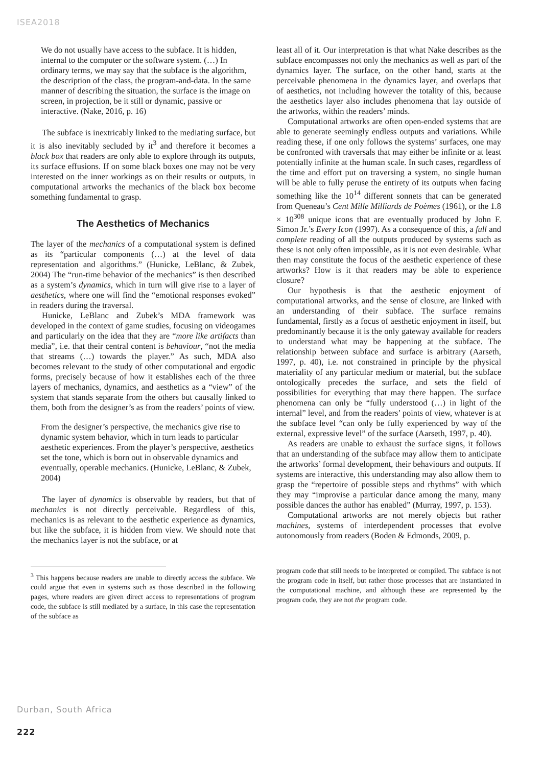ISEA2018
We do not usually have access to the subface. It is hidden, internal to the computer or the software system. (…) In ordinary terms, we may say that the subface is the algorithm, the description of the class, the program-and-data. In the same manner of describing the situation, the surface is the image on screen, in projection, be it still or dynamic, passive or interactive. (Nake, 2016, p. 16)
The subface is inextricably linked to the mediating surface, but it is also inevitably secluded by it<sup>3</sup> and therefore it becomes a black box that readers are only able to explore through its outputs, its surface effusions. If on some black boxes one may not be very interested on the inner workings as on their results or outputs, in computational artworks the mechanics of the black box become something fundamental to grasp.
The Aesthetics of Mechanics
The layer of the mechanics of a computational system is defined as its “particular components (…) at the level of data representation and algorithms.” (Hunicke, LeBlanc, & Zubek, 2004) The “run-time behavior of the mechanics” is then described as a system’s dynamics, which in turn will give rise to a layer of aesthetics, where one will find the “emotional responses evoked” in readers during the traversal.
Hunicke, LeBlanc and Zubek’s MDA framework was developed in the context of game studies, focusing on videogames and particularly on the idea that they are “more like artifacts than media”, i.e. that their central content is behaviour, “not the media that streams (…) towards the player.” As such, MDA also becomes relevant to the study of other computational and ergodic forms, precisely because of how it establishes each of the three layers of mechanics, dynamics, and aesthetics as a “view” of the system that stands separate from the others but causally linked to them, both from the designer’s as from the readers’ points of view.
From the designer’s perspective, the mechanics give rise to dynamic system behavior, which in turn leads to particular aesthetic experiences. From the player’s perspective, aesthetics set the tone, which is born out in observable dynamics and eventually, operable mechanics. (Hunicke, LeBlanc, & Zubek, 2004)
The layer of dynamics is observable by readers, but that of mechanics is not directly perceivable. Regardless of this, mechanics is as relevant to the aesthetic experience as dynamics, but like the subface, it is hidden from view. We should note that the mechanics layer is not the subface, or at
<sup>3</sup> This happens because readers are unable to directly access the subface. We could argue that even in systems such as those described in the following pages, where readers are given direct access to representations of program code, the subface is still mediated by a surface, in this case the representation of the subface as
least all of it. Our interpretation is that what Nake describes as the subface encompasses not only the mechanics as well as part of the dynamics layer. The surface, on the other hand, starts at the perceivable phenomena in the dynamics layer, and overlaps that of aesthetics, not including however the totality of this, because the aesthetics layer also includes phenomena that lay outside of the artworks, within the readers’ minds.
Computational artworks are often open-ended systems that are able to generate seemingly endless outputs and variations. While reading these, if one only follows the systems’ surfaces, one may be confronted with traversals that may either be infinite or at least potentially infinite at the human scale. In such cases, regardless of the time and effort put on traversing a system, no single human will be able to fully peruse the entirety of its outputs when facing something like the 10<sup>14</sup> different sonnets that can be generated from Queneau’s Cent Mille Milliards de Poèmes (1961), or the 1.8 × 10<sup>308</sup> unique icons that are eventually produced by John F. Simon Jr.’s Every Icon (1997). As a consequence of this, a full and complete reading of all the outputs produced by systems such as these is not only often impossible, as it is not even desirable. What then may constitute the focus of the aesthetic experience of these artworks? How is it that readers may be able to experience closure?
Our hypothesis is that the aesthetic enjoyment of computational artworks, and the sense of closure, are linked with an understanding of their subface. The surface remains fundamental, firstly as a focus of aesthetic enjoyment in itself, but predominantly because it is the only gateway available for readers to understand what may be happening at the subface. The relationship between subface and surface is arbitrary (Aarseth, 1997, p. 40), i.e. not constrained in principle by the physical materiality of any particular medium or material, but the subface ontologically precedes the surface, and sets the field of possibilities for everything that may there happen. The surface phenomena can only be “fully understood (…) in light of the internal” level, and from the readers’ points of view, whatever is at the subface level “can only be fully experienced by way of the external, expressive level” of the surface (Aarseth, 1997, p. 40).
As readers are unable to exhaust the surface signs, it follows that an understanding of the subface may allow them to anticipate the artworks’ formal development, their behaviours and outputs. If systems are interactive, this understanding may also allow them to grasp the “repertoire of possible steps and rhythms” with which they may “improvise a particular dance among the many, many possible dances the author has enabled” (Murray, 1997, p. 153).
Computational artworks are not merely objects but rather machines, systems of interdependent processes that evolve autonomously from readers (Boden & Edmonds, 2009, p.
program code that still needs to be interpreted or compiled. The subface is not the program code in itself, but rather those processes that are instantiated in the computational machine, and although these are represented by the program code, they are not the program code.
Durban, South Africa
222